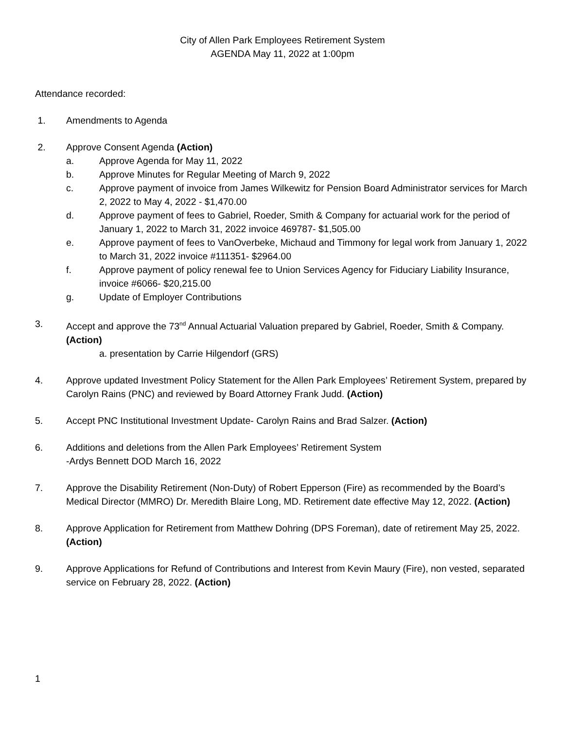City of Allen Park Employees Retirement System
AGENDA May 11, 2022 at 1:00pm
Attendance recorded:
1. Amendments to Agenda
2. Approve Consent Agenda (Action)
a. Approve Agenda for May 11, 2022
b. Approve Minutes for Regular Meeting of March 9, 2022
c. Approve payment of invoice from James Wilkewitz for Pension Board Administrator services for March 2, 2022 to May 4, 2022 - $1,470.00
d. Approve payment of fees to Gabriel, Roeder, Smith & Company for actuarial work for the period of January 1, 2022 to March 31, 2022 invoice 469787- $1,505.00
e. Approve payment of fees to VanOverbeke, Michaud and Timmony for legal work from January 1, 2022 to March 31, 2022 invoice #111351- $2964.00
f. Approve payment of policy renewal fee to Union Services Agency for Fiduciary Liability Insurance, invoice #6066- $20,215.00
g. Update of Employer Contributions
3. Accept and approve the 73<sup>nd</sup> Annual Actuarial Valuation prepared by Gabriel, Roeder, Smith & Company. (Action)
a. presentation by Carrie Hilgendorf (GRS)
4. Approve updated Investment Policy Statement for the Allen Park Employees’ Retirement System, prepared by Carolyn Rains (PNC) and reviewed by Board Attorney Frank Judd. (Action)
5. Accept PNC Institutional Investment Update- Carolyn Rains and Brad Salzer. (Action)
6. Additions and deletions from the Allen Park Employees’ Retirement System
-Ardys Bennett DOD March 16, 2022
7. Approve the Disability Retirement (Non-Duty) of Robert Epperson (Fire) as recommended by the Board’s Medical Director (MMRO) Dr. Meredith Blaire Long, MD. Retirement date effective May 12, 2022. (Action)
8. Approve Application for Retirement from Matthew Dohring (DPS Foreman), date of retirement May 25, 2022. (Action)
9. Approve Applications for Refund of Contributions and Interest from Kevin Maury (Fire), non vested, separated service on February 28, 2022. (Action)
1